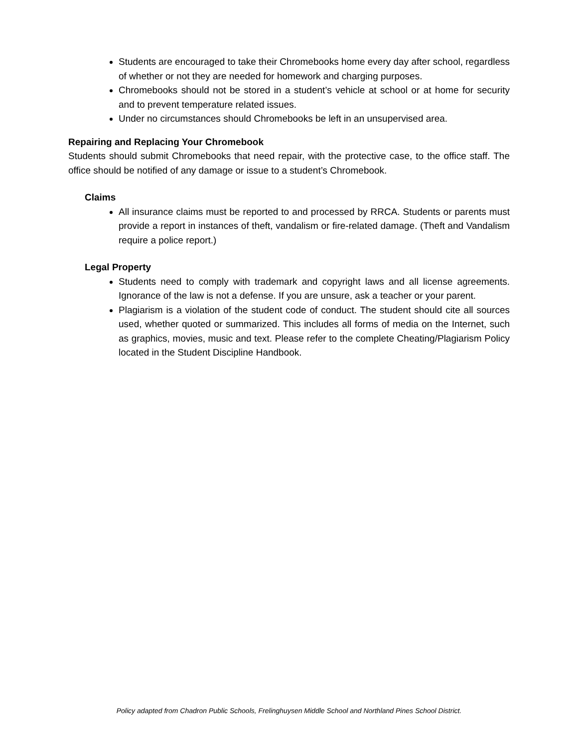Students are encouraged to take their Chromebooks home every day after school, regardless of whether or not they are needed for homework and charging purposes.
Chromebooks should not be stored in a student’s vehicle at school or at home for security and to prevent temperature related issues.
Under no circumstances should Chromebooks be left in an unsupervised area.
Repairing and Replacing Your Chromebook
Students should submit Chromebooks that need repair, with the protective case, to the office staff. The office should be notified of any damage or issue to a student’s Chromebook.
Claims
All insurance claims must be reported to and processed by RRCA. Students or parents must provide a report in instances of theft, vandalism or fire-related damage. (Theft and Vandalism require a police report.)
Legal Property
Students need to comply with trademark and copyright laws and all license agreements. Ignorance of the law is not a defense. If you are unsure, ask a teacher or your parent.
Plagiarism is a violation of the student code of conduct. The student should cite all sources used, whether quoted or summarized. This includes all forms of media on the Internet, such as graphics, movies, music and text. Please refer to the complete Cheating/Plagiarism Policy located in the Student Discipline Handbook.
Policy adapted from Chadron Public Schools, Frelinghuysen Middle School and Northland Pines School District.